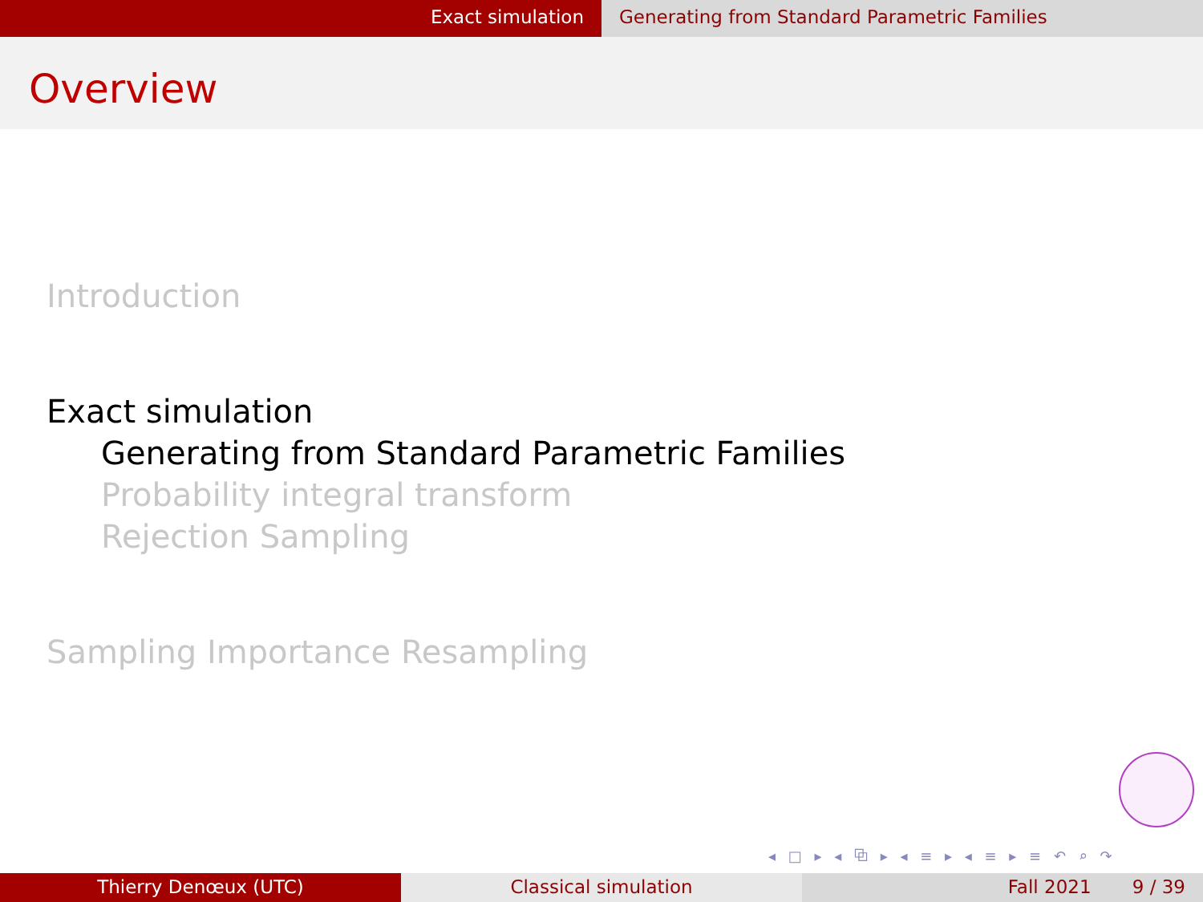Exact simulation Generating from Standard Parametric Families
Overview
Introduction
Exact simulation
Generating from Standard Parametric Families
Probability integral transform
Rejection Sampling
Sampling Importance Resampling
◂ □ ▸ ◂ ⧉ ▸ ◂ ≡ ▸ ◂ ≡ ▸ ≡ ↶ ⌕ ↷
Thierry Denœux (UTC) Classical simulation Fall 2021 9 / 39